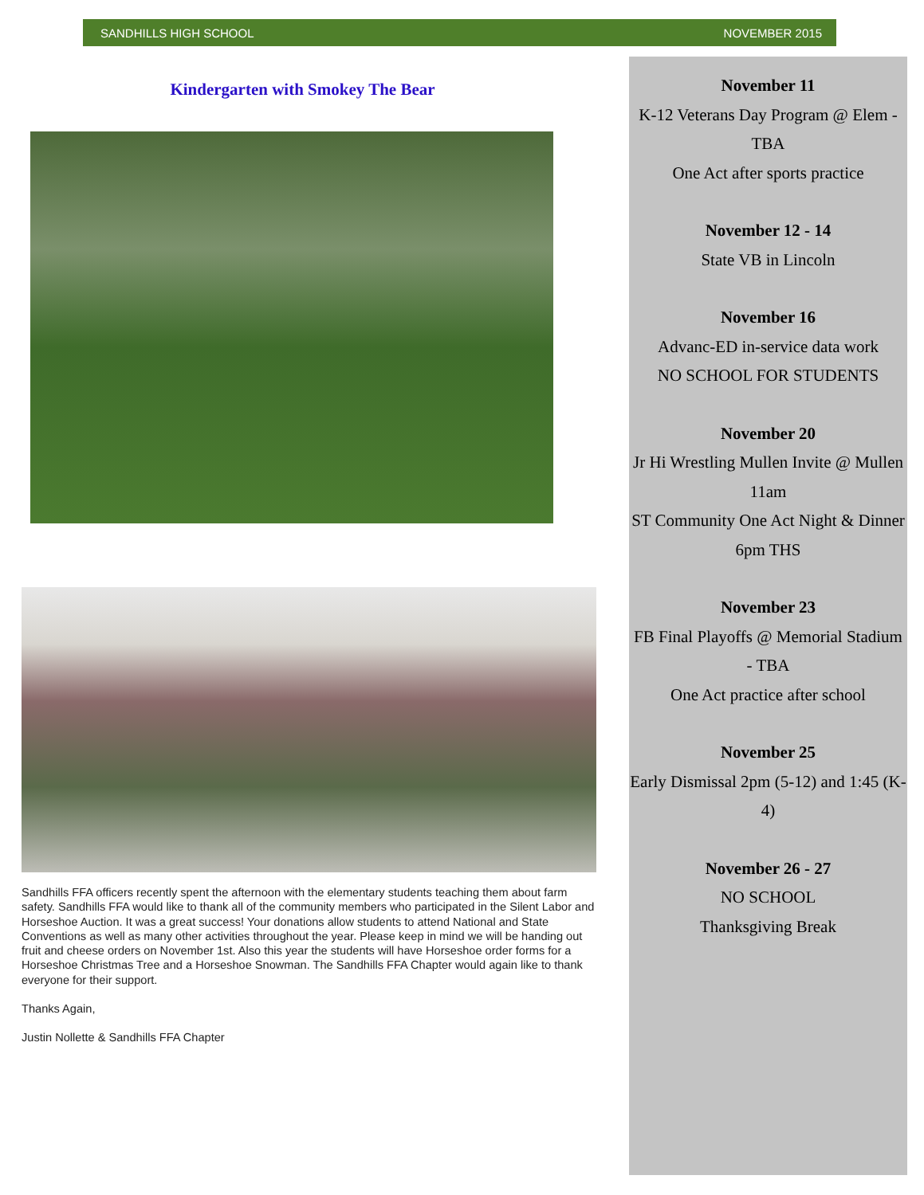SANDHILLS HIGH SCHOOL NOVEMBER 2015
Kindergarten with Smokey The Bear
Sandhills FFA officers recently spent the afternoon with the elementary students teaching them about farm safety. Sandhills FFA would like to thank all of the community members who participated in the Silent Labor and Horseshoe Auction. It was a great success! Your donations allow students to attend National and State Conventions as well as many other activities throughout the year. Please keep in mind we will be handing out fruit and cheese orders on November 1st. Also this year the students will have Horseshoe order forms for a Horseshoe Christmas Tree and a Horseshoe Snowman. The Sandhills FFA Chapter would again like to thank everyone for their support.
Thanks Again,
Justin Nollette & Sandhills FFA Chapter
November 11
K-12 Veterans Day Program @ Elem - TBA
One Act after sports practice
November 12 - 14
State VB in Lincoln
November 16
Advanc-ED in-service data work
NO SCHOOL FOR STUDENTS
November 20
Jr Hi Wrestling Mullen Invite @ Mullen 11am
ST Community One Act Night & Dinner 6pm THS
November 23
FB Final Playoffs @ Memorial Stadium - TBA
One Act practice after school
November 25
Early Dismissal 2pm (5-12) and 1:45 (K-4)
November 26 - 27
NO SCHOOL
Thanksgiving Break